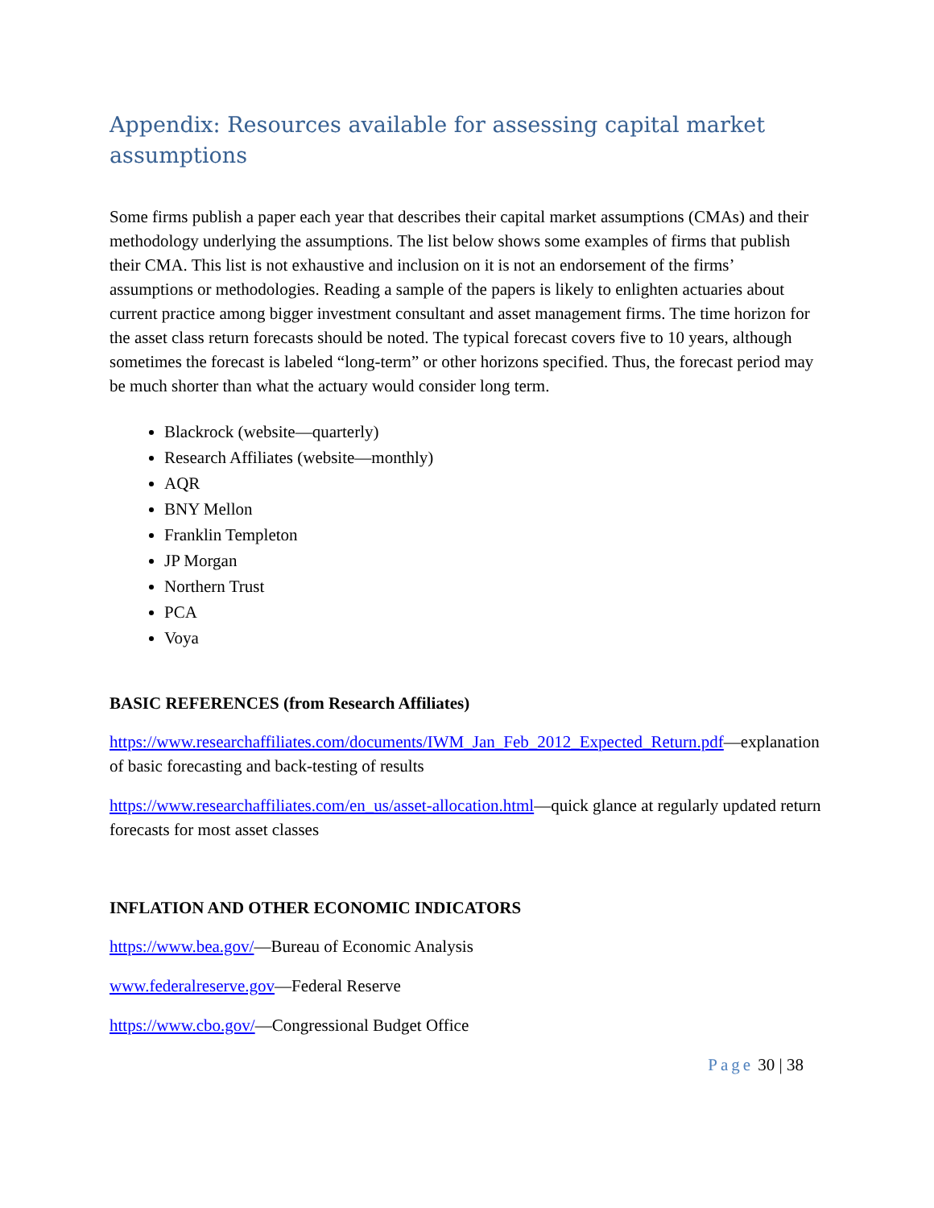Appendix: Resources available for assessing capital market assumptions
Some firms publish a paper each year that describes their capital market assumptions (CMAs) and their methodology underlying the assumptions. The list below shows some examples of firms that publish their CMA. This list is not exhaustive and inclusion on it is not an endorsement of the firms’ assumptions or methodologies. Reading a sample of the papers is likely to enlighten actuaries about current practice among bigger investment consultant and asset management firms. The time horizon for the asset class return forecasts should be noted. The typical forecast covers five to 10 years, although sometimes the forecast is labeled “long-term” or other horizons specified. Thus, the forecast period may be much shorter than what the actuary would consider long term.
Blackrock (website—quarterly)
Research Affiliates (website—monthly)
AQR
BNY Mellon
Franklin Templeton
JP Morgan
Northern Trust
PCA
Voya
BASIC REFERENCES (from Research Affiliates)
https://www.researchaffiliates.com/documents/IWM_Jan_Feb_2012_Expected_Return.pdf—explanation of basic forecasting and back-testing of results
https://www.researchaffiliates.com/en_us/asset-allocation.html—quick glance at regularly updated return forecasts for most asset classes
INFLATION AND OTHER ECONOMIC INDICATORS
https://www.bea.gov/—Bureau of Economic Analysis
www.federalreserve.gov—Federal Reserve
https://www.cbo.gov/—Congressional Budget Office
Page 30 | 38